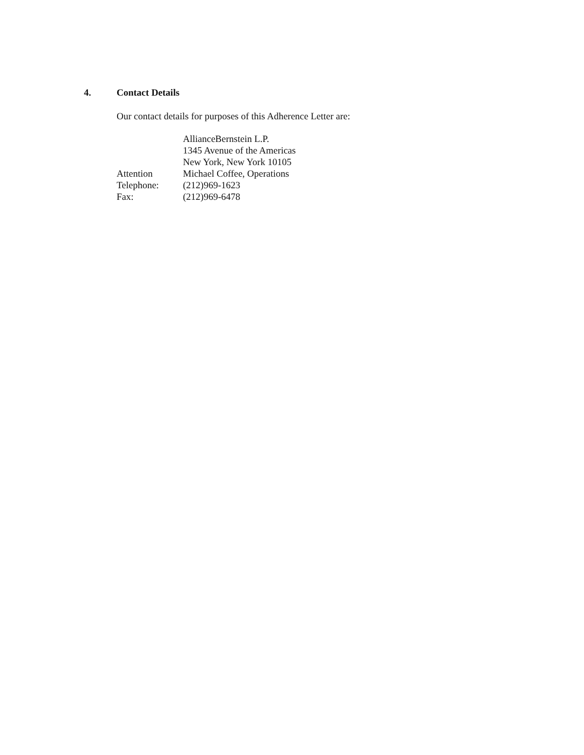4. Contact Details
Our contact details for purposes of this Adherence Letter are:
| | AllianceBernstein L.P. |
| | 1345 Avenue of the Americas |
| | New York, New York 10105 |
| Attention | Michael Coffee, Operations |
| Telephone: | (212)969-1623 |
| Fax: | (212)969-6478 |